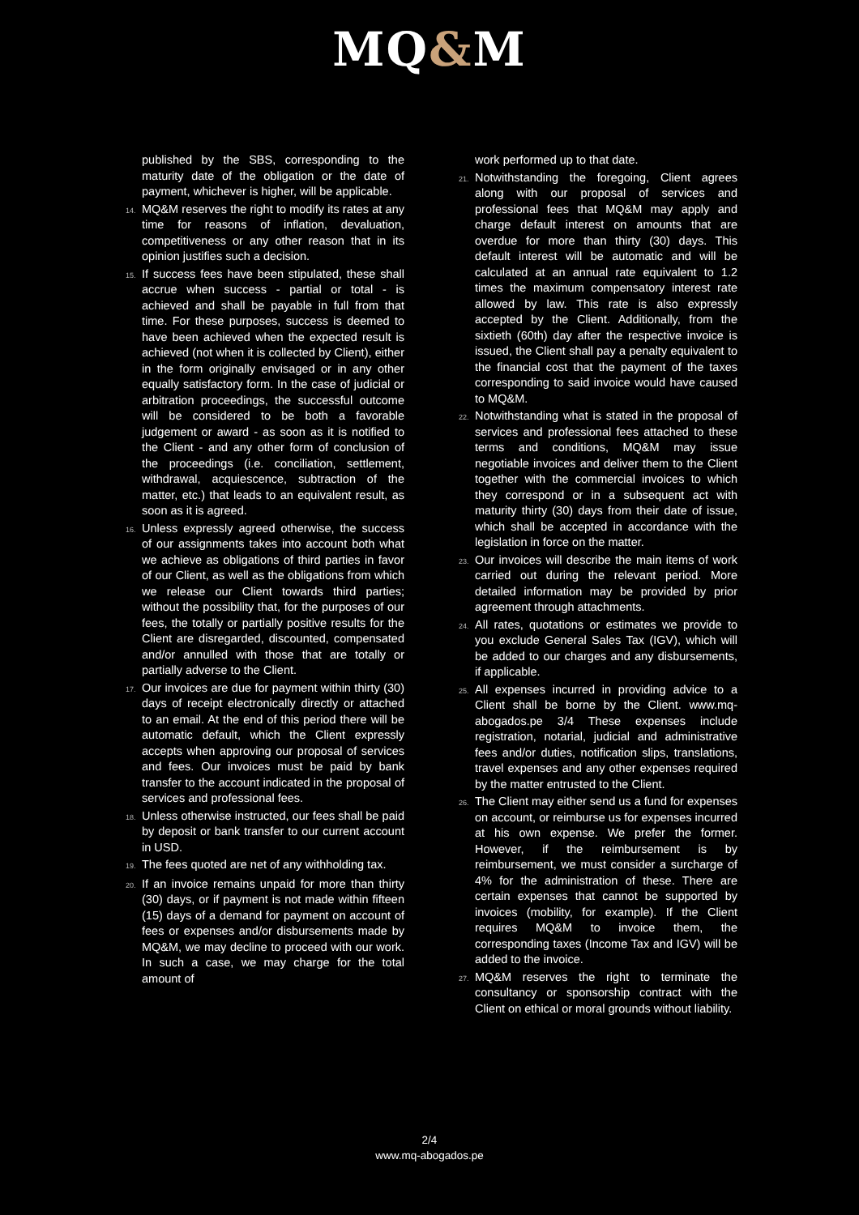MQ&M
published by the SBS, corresponding to the maturity date of the obligation or the date of payment, whichever is higher, will be applicable.
14.
MQ&M reserves the right to modify its rates at any time for reasons of inflation, devaluation, competitiveness or any other reason that in its opinion justifies such a decision.
15.
If success fees have been stipulated, these shall accrue when success - partial or total - is achieved and shall be payable in full from that time. For these purposes, success is deemed to have been achieved when the expected result is achieved (not when it is collected by Client), either in the form originally envisaged or in any other equally satisfactory form. In the case of judicial or arbitration proceedings, the successful outcome will be considered to be both a favorable judgement or award - as soon as it is notified to the Client - and any other form of conclusion of the proceedings (i.e. conciliation, settlement, withdrawal, acquiescence, subtraction of the matter, etc.) that leads to an equivalent result, as soon as it is agreed.
16.
Unless expressly agreed otherwise, the success of our assignments takes into account both what we achieve as obligations of third parties in favor of our Client, as well as the obligations from which we release our Client towards third parties; without the possibility that, for the purposes of our fees, the totally or partially positive results for the Client are disregarded, discounted, compensated and/or annulled with those that are totally or partially adverse to the Client.
17.
Our invoices are due for payment within thirty (30) days of receipt electronically directly or attached to an email. At the end of this period there will be automatic default, which the Client expressly accepts when approving our proposal of services and fees. Our invoices must be paid by bank transfer to the account indicated in the proposal of services and professional fees.
18.
Unless otherwise instructed, our fees shall be paid by deposit or bank transfer to our current account in USD.
19.
The fees quoted are net of any withholding tax.
20.
If an invoice remains unpaid for more than thirty (30) days, or if payment is not made within fifteen (15) days of a demand for payment on account of fees or expenses and/or disbursements made by MQ&M, we may decline to proceed with our work. In such a case, we may charge for the total amount of
work performed up to that date.
21.
Notwithstanding the foregoing, Client agrees along with our proposal of services and professional fees that MQ&M may apply and charge default interest on amounts that are overdue for more than thirty (30) days. This default interest will be automatic and will be calculated at an annual rate equivalent to 1.2 times the maximum compensatory interest rate allowed by law. This rate is also expressly accepted by the Client. Additionally, from the sixtieth (60th) day after the respective invoice is issued, the Client shall pay a penalty equivalent to the financial cost that the payment of the taxes corresponding to said invoice would have caused to MQ&M.
22.
Notwithstanding what is stated in the proposal of services and professional fees attached to these terms and conditions, MQ&M may issue negotiable invoices and deliver them to the Client together with the commercial invoices to which they correspond or in a subsequent act with maturity thirty (30) days from their date of issue, which shall be accepted in accordance with the legislation in force on the matter.
23.
Our invoices will describe the main items of work carried out during the relevant period. More detailed information may be provided by prior agreement through attachments.
24.
All rates, quotations or estimates we provide to you exclude General Sales Tax (IGV), which will be added to our charges and any disbursements, if applicable.
25.
All expenses incurred in providing advice to a Client shall be borne by the Client. www.mq-abogados.pe 3/4 These expenses include registration, notarial, judicial and administrative fees and/or duties, notification slips, translations, travel expenses and any other expenses required by the matter entrusted to the Client.
26.
The Client may either send us a fund for expenses on account, or reimburse us for expenses incurred at his own expense. We prefer the former. However, if the reimbursement is by reimbursement, we must consider a surcharge of 4% for the administration of these. There are certain expenses that cannot be supported by invoices (mobility, for example). If the Client requires MQ&M to invoice them, the corresponding taxes (Income Tax and IGV) will be added to the invoice.
27.
MQ&M reserves the right to terminate the consultancy or sponsorship contract with the Client on ethical or moral grounds without liability.
2/4
www.mq-abogados.pe